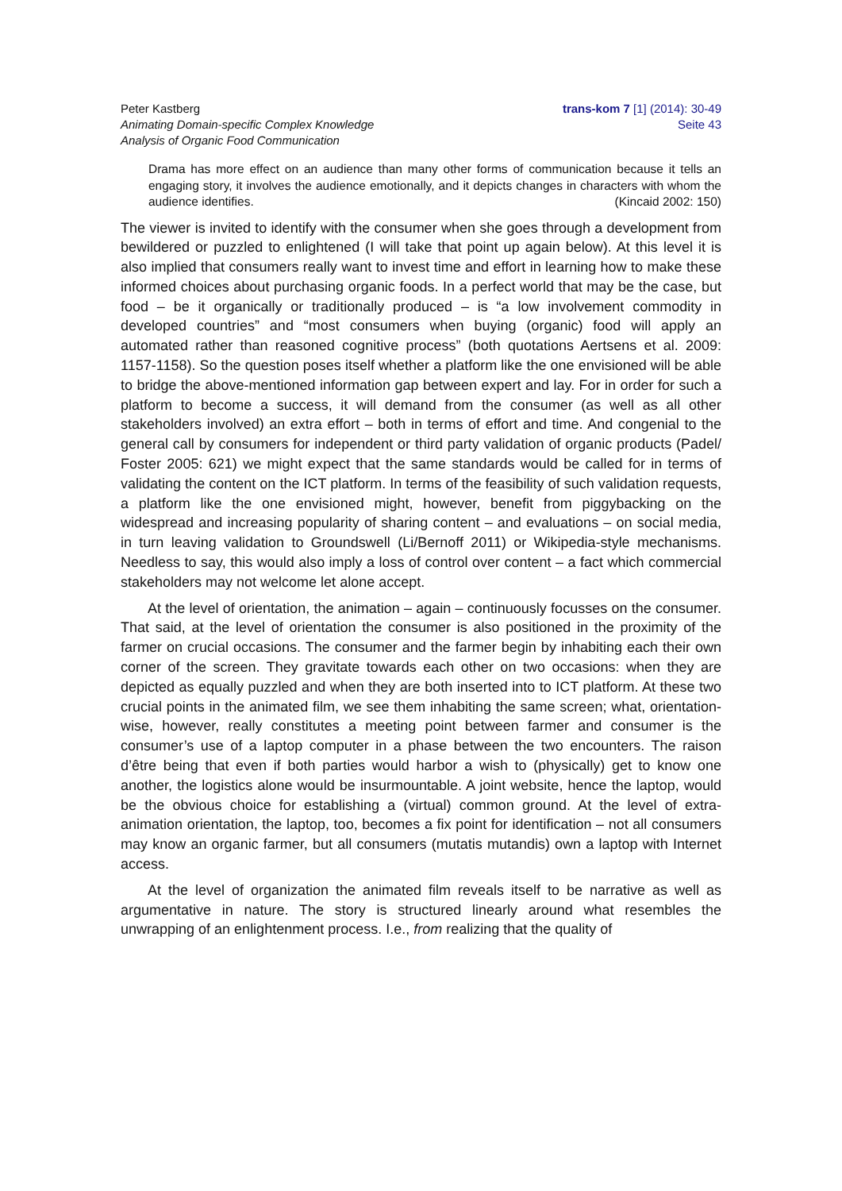Peter Kastberg
Animating Domain-specific Complex Knowledge
Analysis of Organic Food Communication
trans-kom 7 [1] (2014): 30-49
Seite 43
Drama has more effect on an audience than many other forms of communication because it tells an engaging story, it involves the audience emotionally, and it depicts changes in characters with whom the audience identifies. (Kincaid 2002: 150)
The viewer is invited to identify with the consumer when she goes through a development from bewildered or puzzled to enlightened (I will take that point up again below). At this level it is also implied that consumers really want to invest time and effort in learning how to make these informed choices about purchasing organic foods. In a perfect world that may be the case, but food – be it organically or traditionally produced – is “a low involvement commodity in developed countries” and “most consumers when buying (organic) food will apply an automated rather than reasoned cognitive process” (both quotations Aertsens et al. 2009: 1157-1158). So the question poses itself whether a platform like the one envisioned will be able to bridge the above-mentioned information gap between expert and lay. For in order for such a platform to become a success, it will demand from the consumer (as well as all other stakeholders involved) an extra effort – both in terms of effort and time. And congenial to the general call by consumers for independent or third party validation of organic products (Padel/ Foster 2005: 621) we might expect that the same standards would be called for in terms of validating the content on the ICT platform. In terms of the feasibility of such validation requests, a platform like the one envisioned might, however, benefit from piggybacking on the widespread and increasing popularity of sharing content – and evaluations – on social media, in turn leaving validation to Groundswell (Li/Bernoff 2011) or Wikipedia-style mechanisms. Needless to say, this would also imply a loss of control over content – a fact which commercial stakeholders may not welcome let alone accept.
At the level of orientation, the animation – again – continuously focusses on the consumer. That said, at the level of orientation the consumer is also positioned in the proximity of the farmer on crucial occasions. The consumer and the farmer begin by inhabiting each their own corner of the screen. They gravitate towards each other on two occasions: when they are depicted as equally puzzled and when they are both inserted into to ICT platform. At these two crucial points in the animated film, we see them inhabiting the same screen; what, orientation-wise, however, really constitutes a meeting point between farmer and consumer is the consumer’s use of a laptop computer in a phase between the two encounters. The raison d’être being that even if both parties would harbor a wish to (physically) get to know one another, the logistics alone would be insurmountable. A joint website, hence the laptop, would be the obvious choice for establishing a (virtual) common ground. At the level of extra-animation orientation, the laptop, too, becomes a fix point for identification – not all consumers may know an organic farmer, but all consumers (mutatis mutandis) own a laptop with Internet access.
At the level of organization the animated film reveals itself to be narrative as well as argumentative in nature. The story is structured linearly around what resembles the unwrapping of an enlightenment process. I.e., from realizing that the quality of